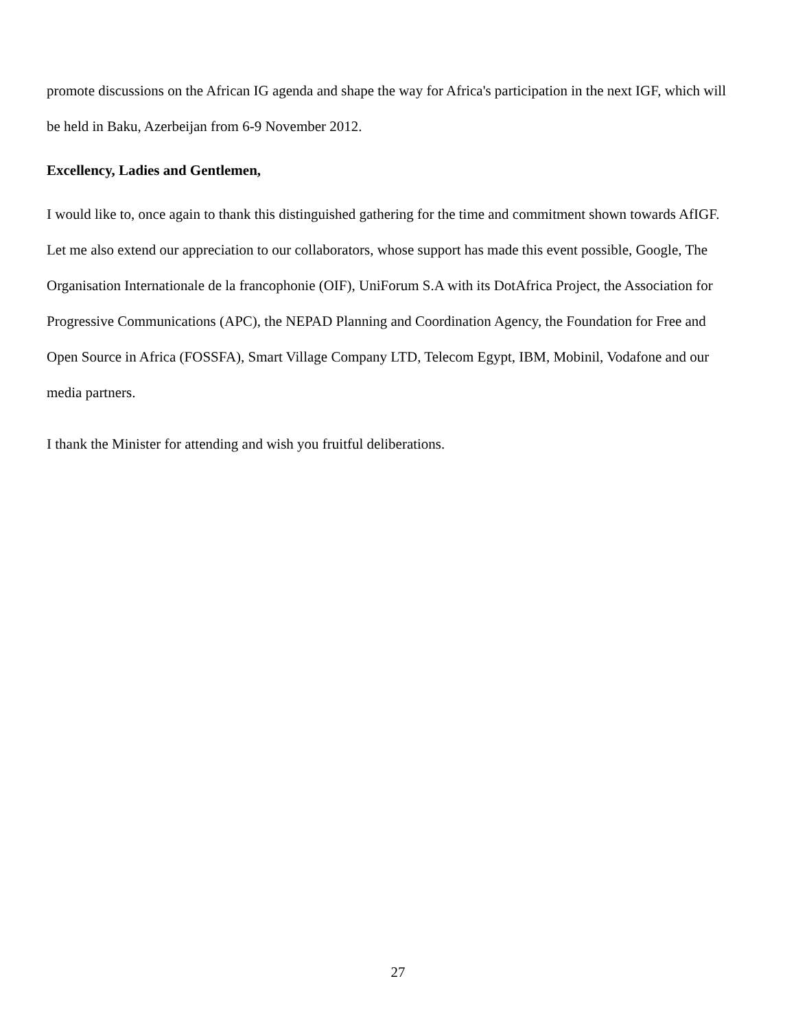promote discussions on the African IG agenda and shape the way for Africa's participation in the next IGF, which will be held in Baku, Azerbeijan from 6-9 November 2012.
Excellency, Ladies and Gentlemen,
I would like to, once again to thank this distinguished gathering for the time and commitment shown towards AfIGF. Let me also extend our appreciation to our collaborators, whose support has made this event possible, Google, The Organisation Internationale de la francophonie (OIF), UniForum S.A with its DotAfrica Project, the Association for Progressive Communications (APC), the NEPAD Planning and Coordination Agency, the Foundation for Free and Open Source in Africa (FOSSFA), Smart Village Company LTD, Telecom Egypt, IBM, Mobinil, Vodafone and our media partners.
I thank the Minister for attending and wish you fruitful deliberations.
27